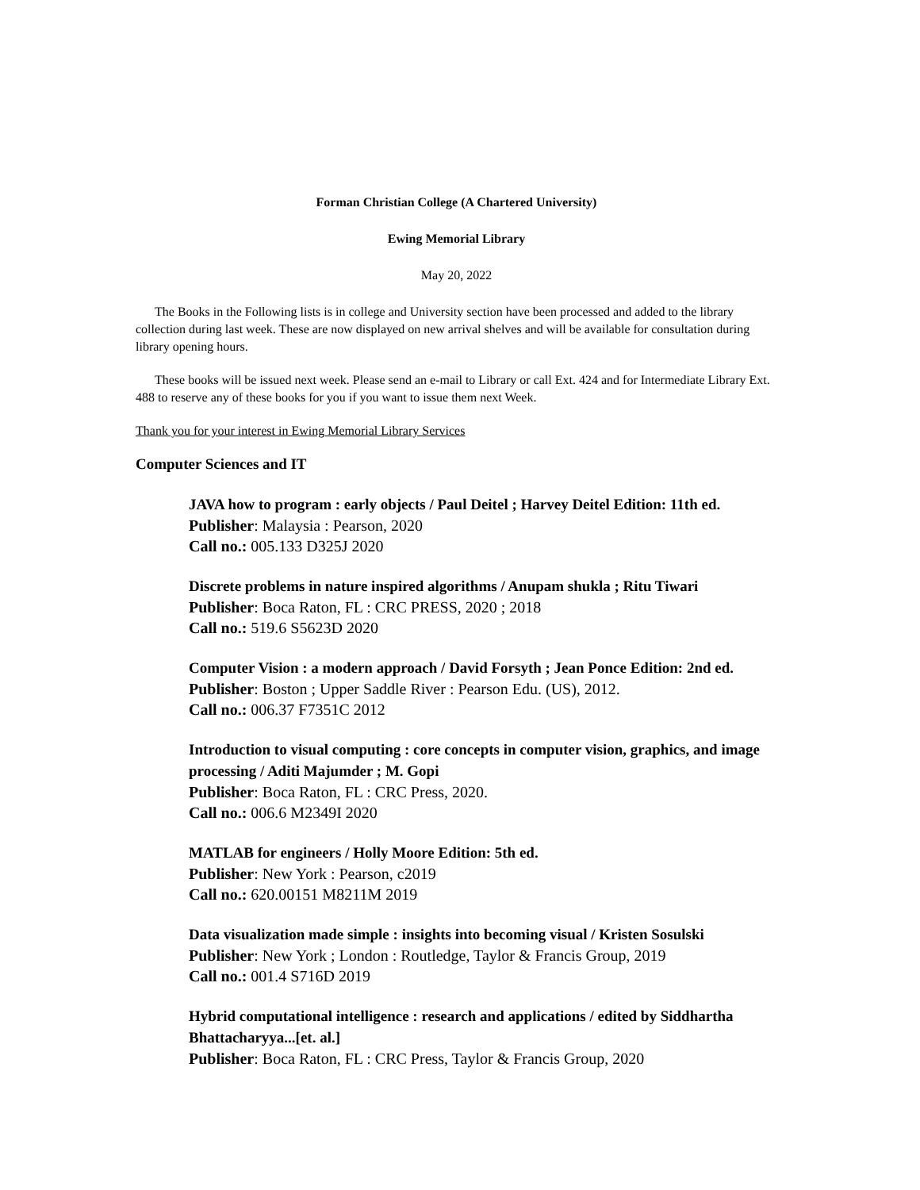Forman Christian College (A Chartered University)
Ewing Memorial Library
May 20, 2022
The Books in the Following lists is in college and University section have been processed and added to the library collection during last week. These are now displayed on new arrival shelves and will be available for consultation during library opening hours.
These books will be issued next week. Please send an e-mail to Library or call Ext. 424 and for Intermediate Library Ext. 488 to reserve any of these books for you if you want to issue them next Week.
Thank you for your interest in Ewing Memorial Library Services
Computer Sciences and IT
JAVA how to program : early objects / Paul Deitel ; Harvey Deitel Edition: 11th ed.
Publisher: Malaysia : Pearson, 2020
Call no.: 005.133 D325J 2020
Discrete problems in nature inspired algorithms / Anupam shukla ; Ritu Tiwari
Publisher: Boca Raton, FL : CRC PRESS, 2020 ; 2018
Call no.: 519.6 S5623D 2020
Computer Vision : a modern approach / David Forsyth ; Jean Ponce Edition: 2nd ed.
Publisher: Boston ; Upper Saddle River : Pearson Edu. (US), 2012.
Call no.: 006.37 F7351C 2012
Introduction to visual computing : core concepts in computer vision, graphics, and image processing / Aditi Majumder ; M. Gopi
Publisher: Boca Raton, FL : CRC Press, 2020.
Call no.: 006.6 M2349I 2020
MATLAB for engineers / Holly Moore Edition: 5th ed.
Publisher: New York : Pearson, c2019
Call no.: 620.00151 M8211M 2019
Data visualization made simple : insights into becoming visual / Kristen Sosulski
Publisher: New York ; London : Routledge, Taylor & Francis Group, 2019
Call no.: 001.4 S716D 2019
Hybrid computational intelligence : research and applications / edited by Siddhartha Bhattacharyya...[et. al.]
Publisher: Boca Raton, FL : CRC Press, Taylor & Francis Group, 2020